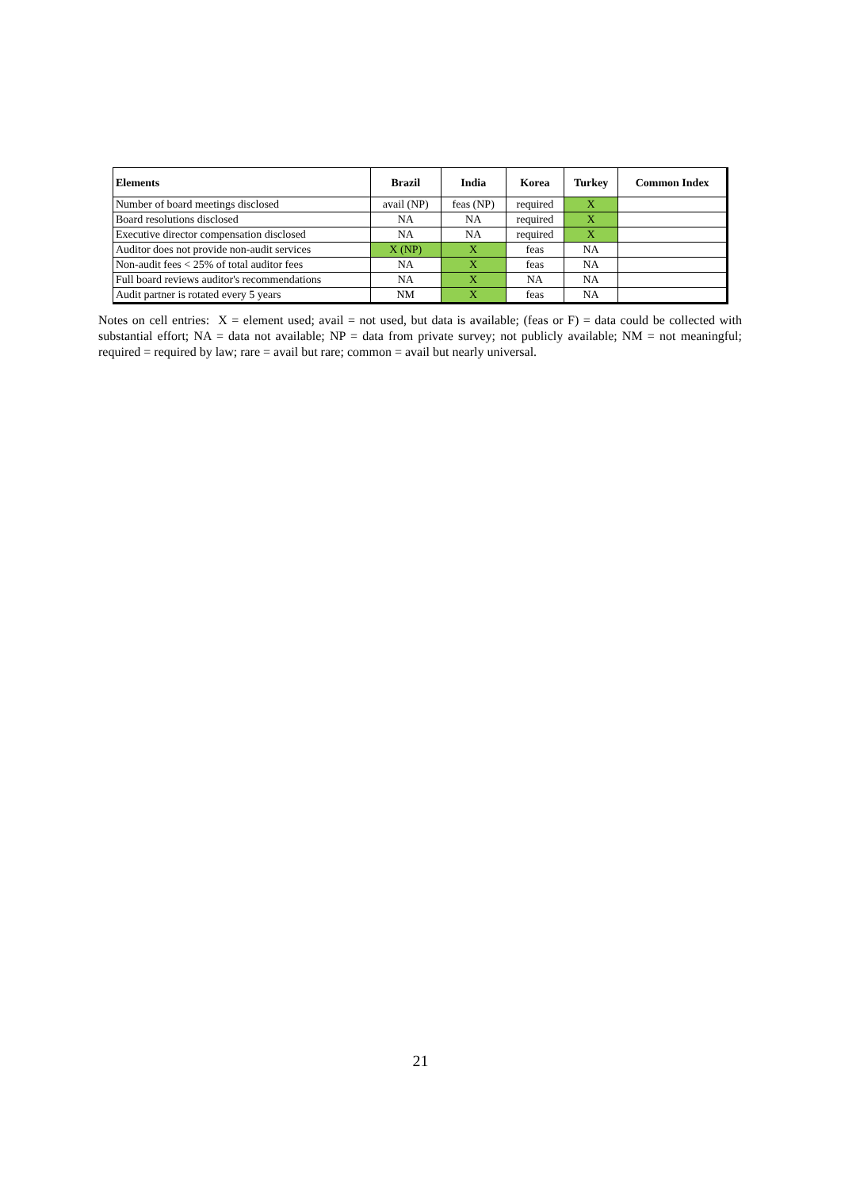| Elements | Brazil | India | Korea | Turkey | Common Index |
| --- | --- | --- | --- | --- | --- |
| Number of board meetings disclosed | avail (NP) | feas (NP) | required | X | |
| Board resolutions disclosed | NA | NA | required | X | |
| Executive director compensation disclosed | NA | NA | required | X | |
| Auditor does not provide non-audit services | X (NP) | X | feas | NA | |
| Non-audit fees < 25% of total auditor fees | NA | X | feas | NA | |
| Full board reviews auditor's recommendations | NA | X | NA | NA | |
| Audit partner is rotated every 5 years | NM | X | feas | NA | |
Notes on cell entries: X = element used; avail = not used, but data is available; (feas or F) = data could be collected with substantial effort; NA = data not available; NP = data from private survey; not publicly available; NM = not meaningful; required = required by law; rare = avail but rare; common = avail but nearly universal.
21